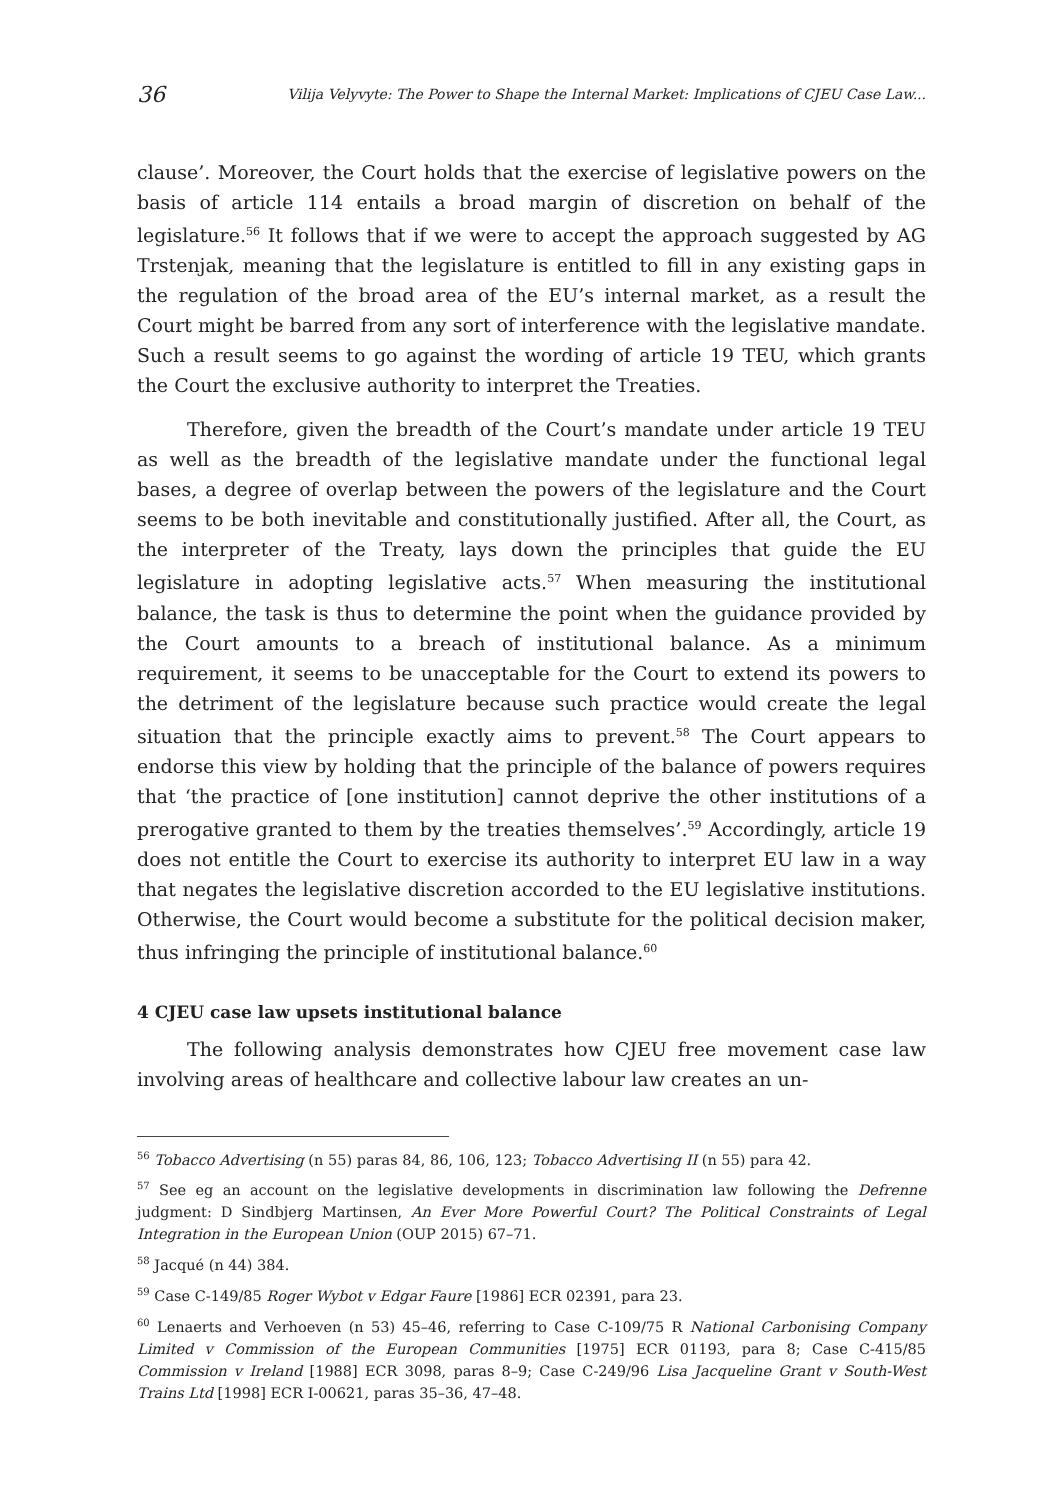36 Vilija Velyvyte: The Power to Shape the Internal Market: Implications of CJEU Case Law...
clause’. Moreover, the Court holds that the exercise of legislative powers on the basis of article 114 entails a broad margin of discretion on behalf of the legislature.<sup>56</sup> It follows that if we were to accept the approach suggested by AG Trstenjak, meaning that the legislature is entitled to fill in any existing gaps in the regulation of the broad area of the EU’s internal market, as a result the Court might be barred from any sort of interference with the legislative mandate. Such a result seems to go against the wording of article 19 TEU, which grants the Court the exclusive authority to interpret the Treaties.
Therefore, given the breadth of the Court’s mandate under article 19 TEU as well as the breadth of the legislative mandate under the functional legal bases, a degree of overlap between the powers of the legislature and the Court seems to be both inevitable and constitutionally justified. After all, the Court, as the interpreter of the Treaty, lays down the principles that guide the EU legislature in adopting legislative acts.<sup>57</sup> When measuring the institutional balance, the task is thus to determine the point when the guidance provided by the Court amounts to a breach of institutional balance. As a minimum requirement, it seems to be unacceptable for the Court to extend its powers to the detriment of the legislature because such practice would create the legal situation that the principle exactly aims to prevent.<sup>58</sup> The Court appears to endorse this view by holding that the principle of the balance of powers requires that ‘the practice of [one institution] cannot deprive the other institutions of a prerogative granted to them by the treaties themselves’.<sup>59</sup> Accordingly, article 19 does not entitle the Court to exercise its authority to interpret EU law in a way that negates the legislative discretion accorded to the EU legislative institutions. Otherwise, the Court would become a substitute for the political decision maker, thus infringing the principle of institutional balance.<sup>60</sup>
4 CJEU case law upsets institutional balance
The following analysis demonstrates how CJEU free movement case law involving areas of healthcare and collective labour law creates an un-
<sup>56</sup> Tobacco Advertising (n 55) paras 84, 86, 106, 123; Tobacco Advertising II (n 55) para 42.
<sup>57</sup> See eg an account on the legislative developments in discrimination law following the Defrenne judgment: D Sindbjerg Martinsen, An Ever More Powerful Court? The Political Constraints of Legal Integration in the European Union (OUP 2015) 67–71.
<sup>58</sup> Jacqué (n 44) 384.
<sup>59</sup> Case C-149/85 Roger Wybot v Edgar Faure [1986] ECR 02391, para 23.
<sup>60</sup> Lenaerts and Verhoeven (n 53) 45–46, referring to Case C-109/75 R National Carbonising Company Limited v Commission of the European Communities [1975] ECR 01193, para 8; Case C-415/85 Commission v Ireland [1988] ECR 3098, paras 8–9; Case C-249/96 Lisa Jacqueline Grant v South-West Trains Ltd [1998] ECR I-00621, paras 35–36, 47–48.